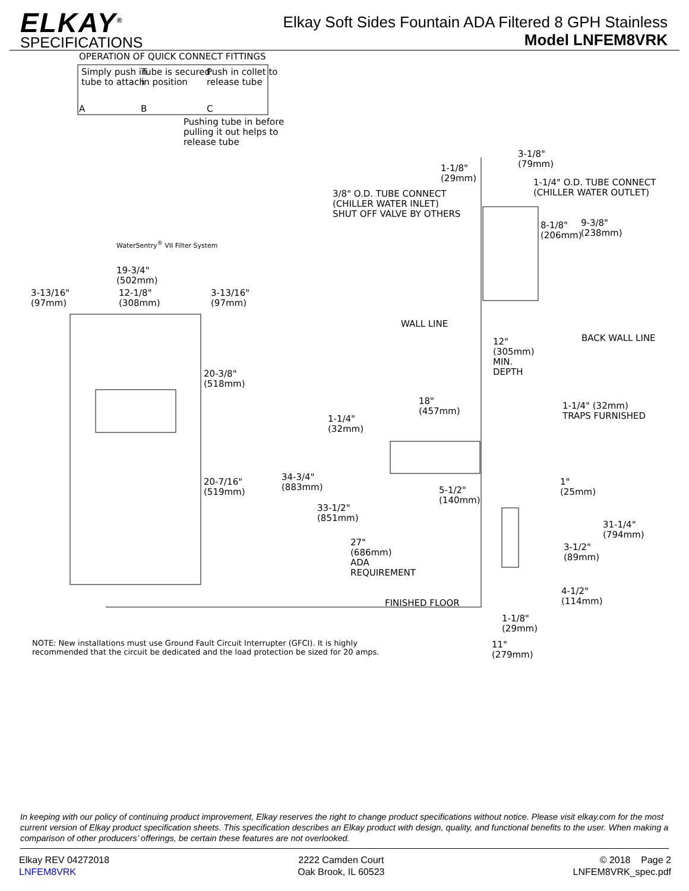ELKAY<sup>®</sup>
SPECIFICATIONS
Elkay Soft Sides Fountain ADA Filtered 8 GPH Stainless
Model LNFEM8VRK
OPERATION OF QUICK CONNECT FITTINGS
Simply push in
tube to attach
Tube is secured
in position
Push in collet to
release tube
A B C
Pushing tube in before
pulling it out helps to
release tube
WaterSentry<sup>®</sup> VII Filter System
3-1/8"
(79mm)
1-1/8"
(29mm)
1-1/4" O.D. TUBE CONNECT
(CHILLER WATER OUTLET)
3/8" O.D. TUBE CONNECT
(CHILLER WATER INLET)
SHUT OFF VALVE BY OTHERS
8-1/8"
(206mm)
9-3/8"
(238mm)
19-3/4"
(502mm)
3-13/16"
(97mm)
12-1/8"
(308mm)
3-13/16"
(97mm)
WALL LINE
BACK WALL LINE
12"
(305mm)
MIN.
DEPTH
20-3/8"
(518mm)
18"
(457mm)
1-1/4" (32mm)
TRAPS FURNISHED
1-1/4"
(32mm)
34-3/4"
(883mm)
20-7/16"
(519mm)
1"
(25mm)
5-1/2"
(140mm)
33-1/2"
(851mm)
31-1/4"
(794mm)
27"
(686mm)
ADA
REQUIREMENT
3-1/2"
(89mm)
4-1/2"
(114mm)
FINISHED FLOOR
1-1/8"
(29mm)
NOTE: New installations must use Ground Fault Circuit Interrupter (GFCI). It is highly
recommended that the circuit be dedicated and the load protection be sized for 20 amps.
11"
(279mm)
In keeping with our policy of continuing product improvement, Elkay reserves the right to change product specifications without notice. Please visit elkay.com for the most current version of Elkay product specification sheets. This specification describes an Elkay product with design, quality, and functional benefits to the user. When making a comparison of other producers’ offerings, be certain these features are not overlooked.
Elkay REV 04272018
LNFEM8VRK
2222 Camden Court
Oak Brook, IL 60523
© 2018 Page 2
LNFEM8VRK_spec.pdf